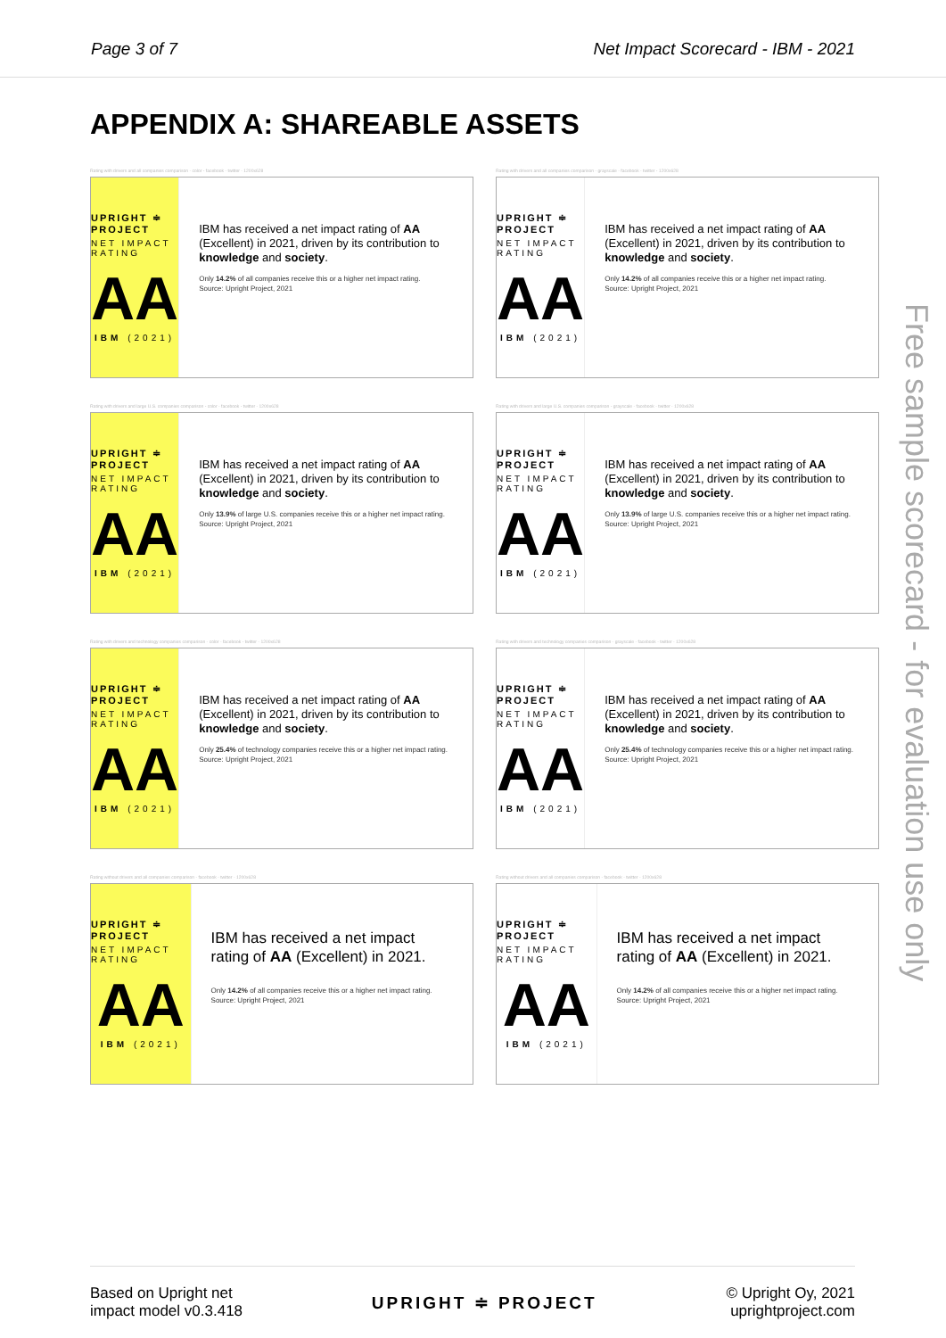Page 3 of 7 Net Impact Scorecard - IBM - 2021
APPENDIX A: SHAREABLE ASSETS
Rating with drivers and all companies comparison - color - facebook - twitter - 1200x628
UPRIGHT ≑ PROJECT
NET IMPACT RATING
AA
IBM (2021)
IBM has received a net impact rating of AA (Excellent) in 2021, driven by its contribution to knowledge and society.
Only 14.2% of all companies receive this or a higher net impact rating.
Source: Upright Project, 2021
Rating with drivers and all companies comparison - grayscale - facebook - twitter - 1200x628
UPRIGHT ≑ PROJECT
NET IMPACT RATING
AA
IBM (2021)
IBM has received a net impact rating of AA (Excellent) in 2021, driven by its contribution to knowledge and society.
Only 14.2% of all companies receive this or a higher net impact rating.
Source: Upright Project, 2021
Rating with drivers and large U.S. companies comparison - color - facebook - twitter - 1200x628
UPRIGHT ≑ PROJECT
NET IMPACT RATING
AA
IBM (2021)
IBM has received a net impact rating of AA (Excellent) in 2021, driven by its contribution to knowledge and society.
Only 13.9% of large U.S. companies receive this or a higher net impact rating.
Source: Upright Project, 2021
Rating with drivers and large U.S. companies comparison - grayscale - facebook - twitter - 1200x628
UPRIGHT ≑ PROJECT
NET IMPACT RATING
AA
IBM (2021)
IBM has received a net impact rating of AA (Excellent) in 2021, driven by its contribution to knowledge and society.
Only 13.9% of large U.S. companies receive this or a higher net impact rating.
Source: Upright Project, 2021
Rating with drivers and technology companies comparison - color - facebook - twitter - 1200x628
UPRIGHT ≑ PROJECT
NET IMPACT RATING
AA
IBM (2021)
IBM has received a net impact rating of AA (Excellent) in 2021, driven by its contribution to knowledge and society.
Only 25.4% of technology companies receive this or a higher net impact rating.
Source: Upright Project, 2021
Rating with drivers and technology companies comparison - grayscale - facebook - twitter - 1200x628
UPRIGHT ≑ PROJECT
NET IMPACT RATING
AA
IBM (2021)
IBM has received a net impact rating of AA (Excellent) in 2021, driven by its contribution to knowledge and society.
Only 25.4% of technology companies receive this or a higher net impact rating.
Source: Upright Project, 2021
Rating without drivers and all companies comparison - facebook - twitter - 1200x628
UPRIGHT ≑ PROJECT
NET IMPACT RATING
AA
IBM (2021)
IBM has received a net impact rating of AA (Excellent) in 2021.
Only 14.2% of all companies receive this or a higher net impact rating.
Source: Upright Project, 2021
Rating without drivers and all companies comparison - facebook - twitter - 1200x628
UPRIGHT ≑ PROJECT
NET IMPACT RATING
AA
IBM (2021)
IBM has received a net impact rating of AA (Excellent) in 2021.
Only 14.2% of all companies receive this or a higher net impact rating.
Source: Upright Project, 2021
Free sample scorecard - for evaluation use only
Based on Upright net
impact model v0.3.418 UPRIGHT ≑ PROJECT © Upright Oy, 2021
uprightproject.com